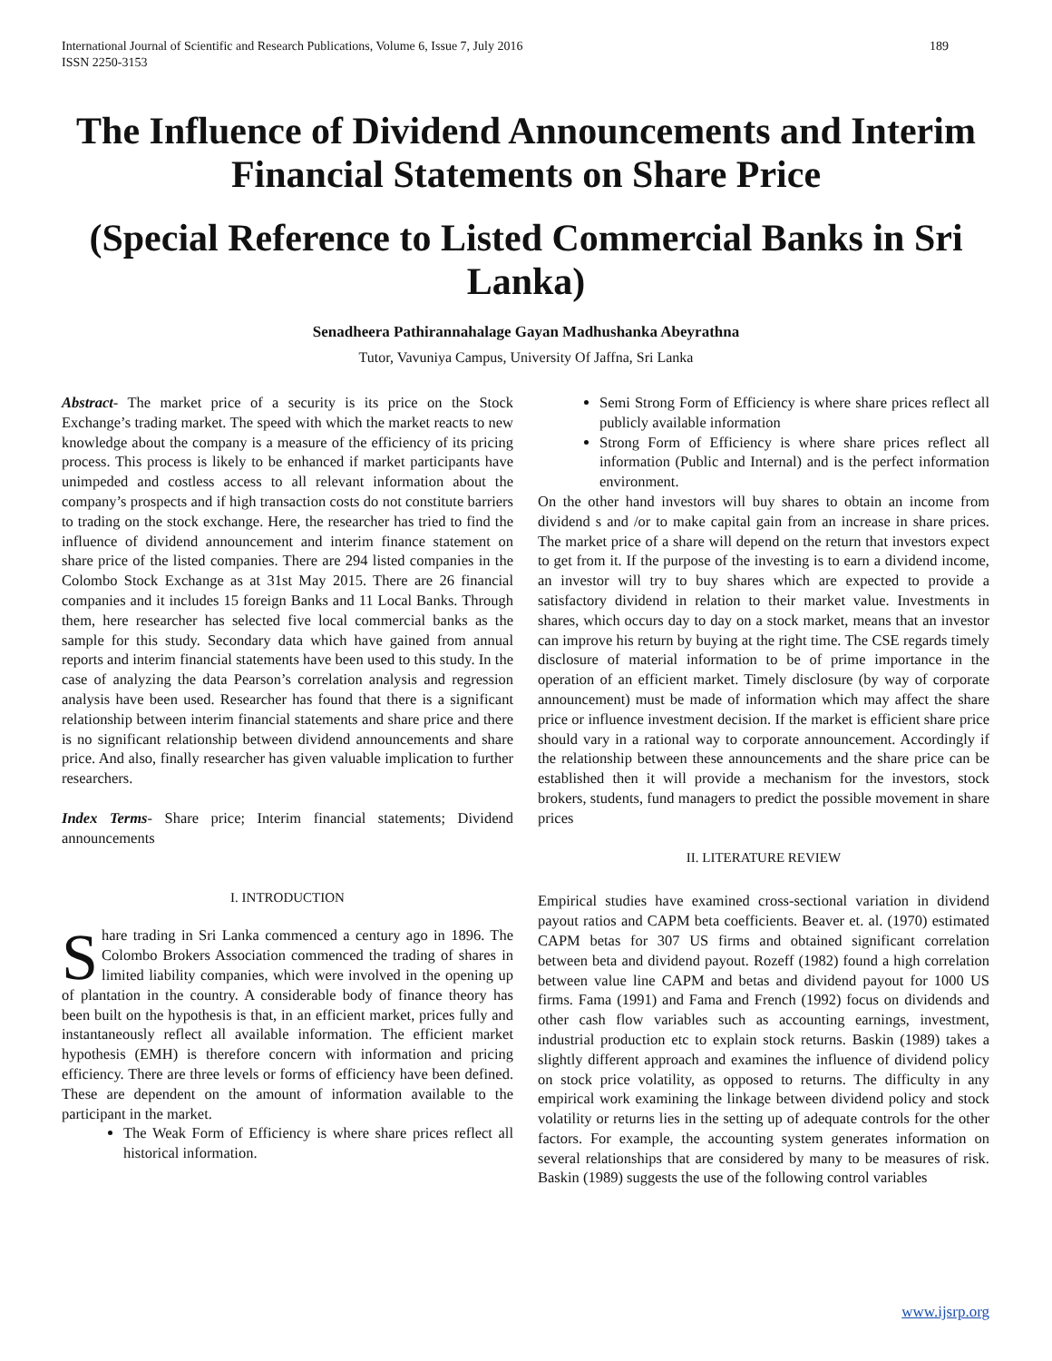International Journal of Scientific and Research Publications, Volume 6, Issue 7, July 2016
ISSN 2250-3153
189
The Influence of Dividend Announcements and Interim Financial Statements on Share Price
(Special Reference to Listed Commercial Banks in Sri Lanka)
Senadheera Pathirannahalage Gayan Madhushanka Abeyrathna
Tutor, Vavuniya Campus, University Of Jaffna, Sri Lanka
Abstract- The market price of a security is its price on the Stock Exchange’s trading market. The speed with which the market reacts to new knowledge about the company is a measure of the efficiency of its pricing process. This process is likely to be enhanced if market participants have unimpeded and costless access to all relevant information about the company’s prospects and if high transaction costs do not constitute barriers to trading on the stock exchange. Here, the researcher has tried to find the influence of dividend announcement and interim finance statement on share price of the listed companies. There are 294 listed companies in the Colombo Stock Exchange as at 31st May 2015. There are 26 financial companies and it includes 15 foreign Banks and 11 Local Banks. Through them, here researcher has selected five local commercial banks as the sample for this study. Secondary data which have gained from annual reports and interim financial statements have been used to this study. In the case of analyzing the data Pearson’s correlation analysis and regression analysis have been used. Researcher has found that there is a significant relationship between interim financial statements and share price and there is no significant relationship between dividend announcements and share price. And also, finally researcher has given valuable implication to further researchers.
Index Terms- Share price; Interim financial statements; Dividend announcements
I. INTRODUCTION
Share trading in Sri Lanka commenced a century ago in 1896. The Colombo Brokers Association commenced the trading of shares in limited liability companies, which were involved in the opening up of plantation in the country. A considerable body of finance theory has been built on the hypothesis is that, in an efficient market, prices fully and instantaneously reflect all available information. The efficient market hypothesis (EMH) is therefore concern with information and pricing efficiency. There are three levels or forms of efficiency have been defined. These are dependent on the amount of information available to the participant in the market.
The Weak Form of Efficiency is where share prices reflect all historical information.
Semi Strong Form of Efficiency is where share prices reflect all publicly available information
Strong Form of Efficiency is where share prices reflect all information (Public and Internal) and is the perfect information environment.
On the other hand investors will buy shares to obtain an income from dividend s and /or to make capital gain from an increase in share prices. The market price of a share will depend on the return that investors expect to get from it. If the purpose of the investing is to earn a dividend income, an investor will try to buy shares which are expected to provide a satisfactory dividend in relation to their market value. Investments in shares, which occurs day to day on a stock market, means that an investor can improve his return by buying at the right time. The CSE regards timely disclosure of material information to be of prime importance in the operation of an efficient market. Timely disclosure (by way of corporate announcement) must be made of information which may affect the share price or influence investment decision. If the market is efficient share price should vary in a rational way to corporate announcement. Accordingly if the relationship between these announcements and the share price can be established then it will provide a mechanism for the investors, stock brokers, students, fund managers to predict the possible movement in share prices
II. LITERATURE REVIEW
Empirical studies have examined cross-sectional variation in dividend payout ratios and CAPM beta coefficients. Beaver et. al. (1970) estimated CAPM betas for 307 US firms and obtained significant correlation between beta and dividend payout. Rozeff (1982) found a high correlation between value line CAPM and betas and dividend payout for 1000 US firms. Fama (1991) and Fama and French (1992) focus on dividends and other cash flow variables such as accounting earnings, investment, industrial production etc to explain stock returns. Baskin (1989) takes a slightly different approach and examines the influence of dividend policy on stock price volatility, as opposed to returns. The difficulty in any empirical work examining the linkage between dividend policy and stock volatility or returns lies in the setting up of adequate controls for the other factors. For example, the accounting system generates information on several relationships that are considered by many to be measures of risk. Baskin (1989) suggests the use of the following control variables
www.ijsrp.org